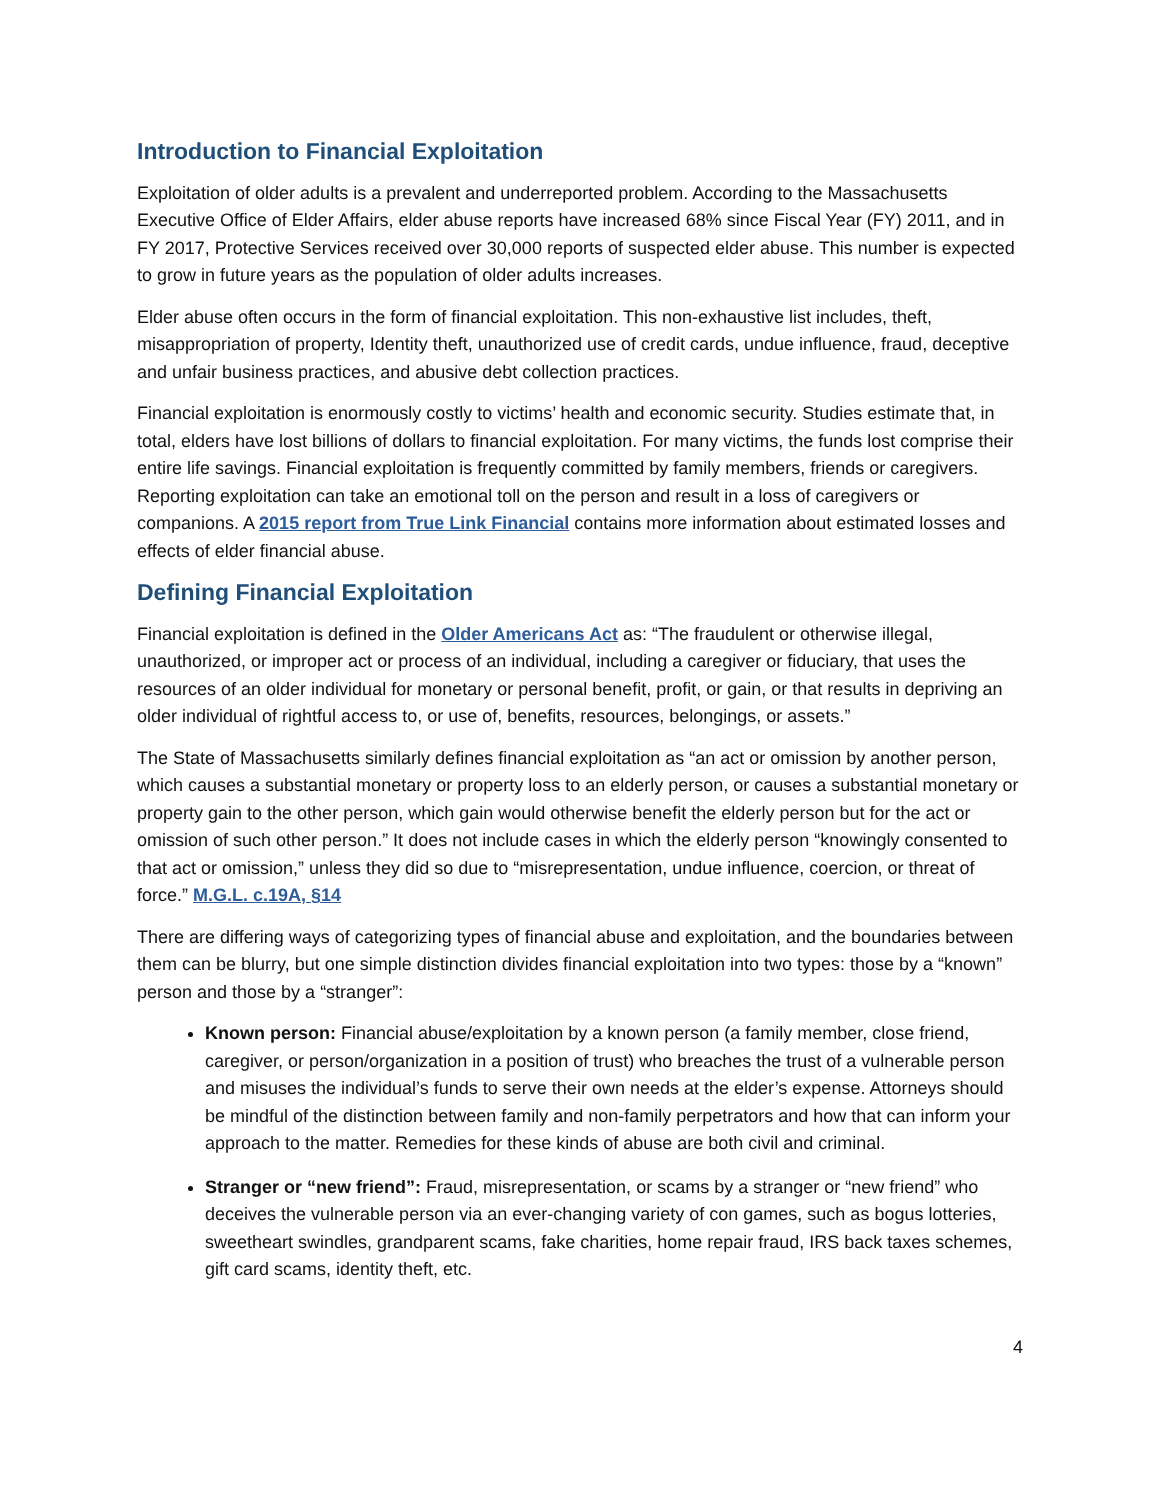Introduction to Financial Exploitation
Exploitation of older adults is a prevalent and underreported problem. According to the Massachusetts Executive Office of Elder Affairs, elder abuse reports have increased 68% since Fiscal Year (FY) 2011, and in FY 2017, Protective Services received over 30,000 reports of suspected elder abuse. This number is expected to grow in future years as the population of older adults increases.
Elder abuse often occurs in the form of financial exploitation. This non-exhaustive list includes, theft, misappropriation of property, Identity theft, unauthorized use of credit cards, undue influence, fraud, deceptive and unfair business practices, and abusive debt collection practices.
Financial exploitation is enormously costly to victims’ health and economic security. Studies estimate that, in total, elders have lost billions of dollars to financial exploitation. For many victims, the funds lost comprise their entire life savings. Financial exploitation is frequently committed by family members, friends or caregivers. Reporting exploitation can take an emotional toll on the person and result in a loss of caregivers or companions. A 2015 report from True Link Financial contains more information about estimated losses and effects of elder financial abuse.
Defining Financial Exploitation
Financial exploitation is defined in the Older Americans Act as: “The fraudulent or otherwise illegal, unauthorized, or improper act or process of an individual, including a caregiver or fiduciary, that uses the resources of an older individual for monetary or personal benefit, profit, or gain, or that results in depriving an older individual of rightful access to, or use of, benefits, resources, belongings, or assets.”
The State of Massachusetts similarly defines financial exploitation as “an act or omission by another person, which causes a substantial monetary or property loss to an elderly person, or causes a substantial monetary or property gain to the other person, which gain would otherwise benefit the elderly person but for the act or omission of such other person.” It does not include cases in which the elderly person “knowingly consented to that act or omission,” unless they did so due to “misrepresentation, undue influence, coercion, or threat of force.” M.G.L. c.19A, §14
There are differing ways of categorizing types of financial abuse and exploitation, and the boundaries between them can be blurry, but one simple distinction divides financial exploitation into two types: those by a “known” person and those by a “stranger”:
Known person: Financial abuse/exploitation by a known person (a family member, close friend, caregiver, or person/organization in a position of trust) who breaches the trust of a vulnerable person and misuses the individual’s funds to serve their own needs at the elder’s expense. Attorneys should be mindful of the distinction between family and non-family perpetrators and how that can inform your approach to the matter. Remedies for these kinds of abuse are both civil and criminal.
Stranger or “new friend”: Fraud, misrepresentation, or scams by a stranger or “new friend” who deceives the vulnerable person via an ever-changing variety of con games, such as bogus lotteries, sweetheart swindles, grandparent scams, fake charities, home repair fraud, IRS back taxes schemes, gift card scams, identity theft, etc.
4